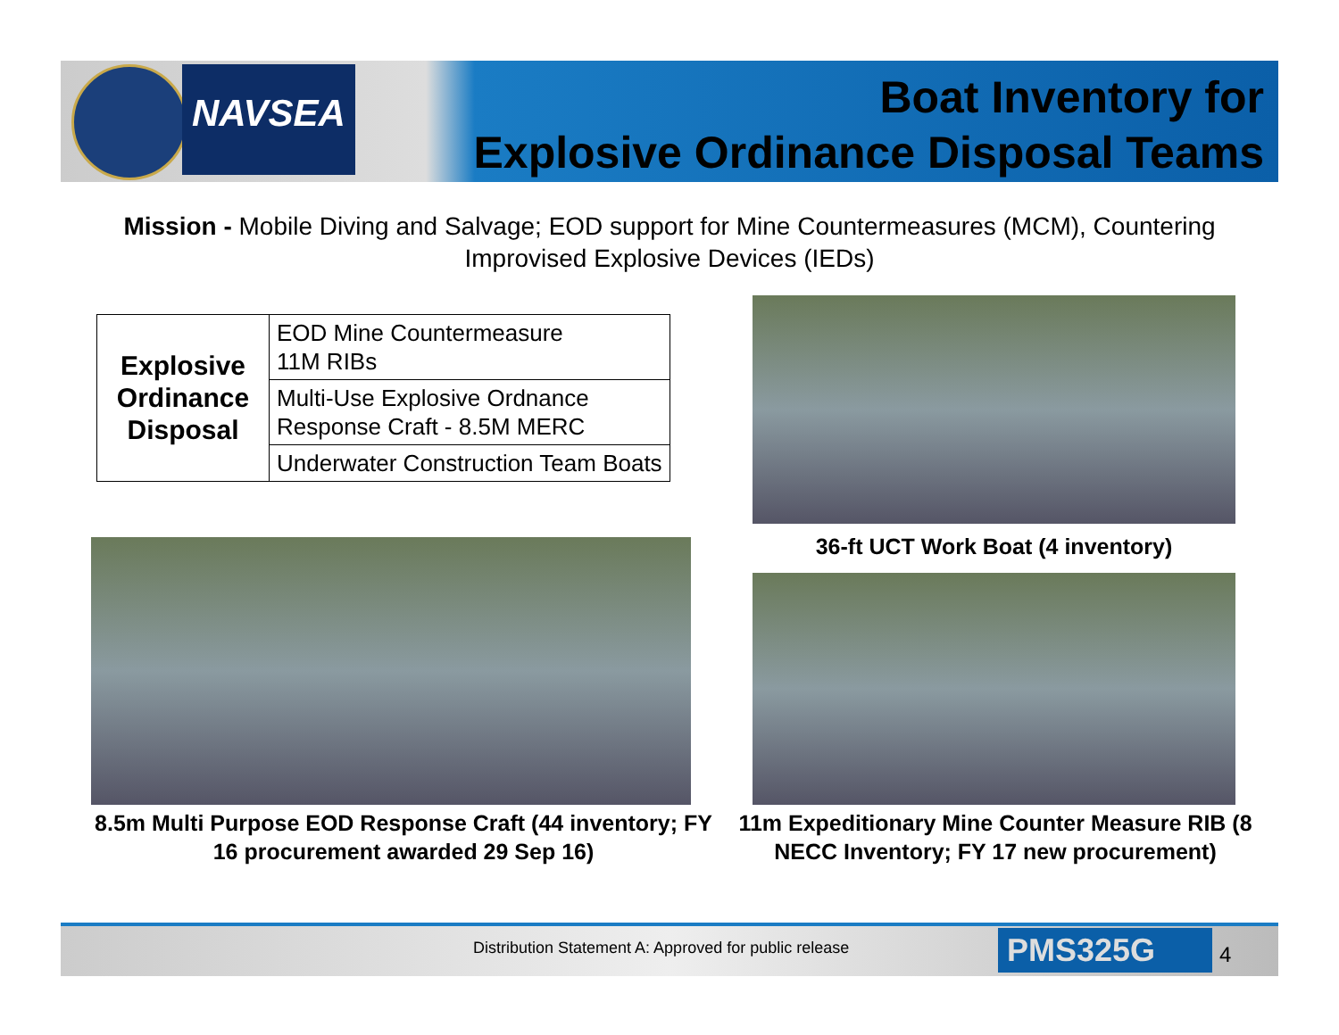NAVSEA
Boat Inventory for
Explosive Ordinance Disposal Teams
Mission - Mobile Diving and Salvage; EOD support for Mine Countermeasures (MCM), Countering Improvised Explosive Devices (IEDs)
| Explosive Ordinance Disposal | EOD Mine Countermeasure 11M RIBs |
| | Multi-Use Explosive Ordnance Response Craft - 8.5M MERC |
| | Underwater Construction Team Boats |
36-ft UCT Work Boat (4 inventory)
8.5m Multi Purpose EOD Response Craft (44 inventory; FY 16 procurement awarded 29 Sep 16)
11m Expeditionary Mine Counter Measure RIB (8 NECC Inventory; FY 17 new procurement)
Distribution Statement A: Approved for public release
PMS325G 4